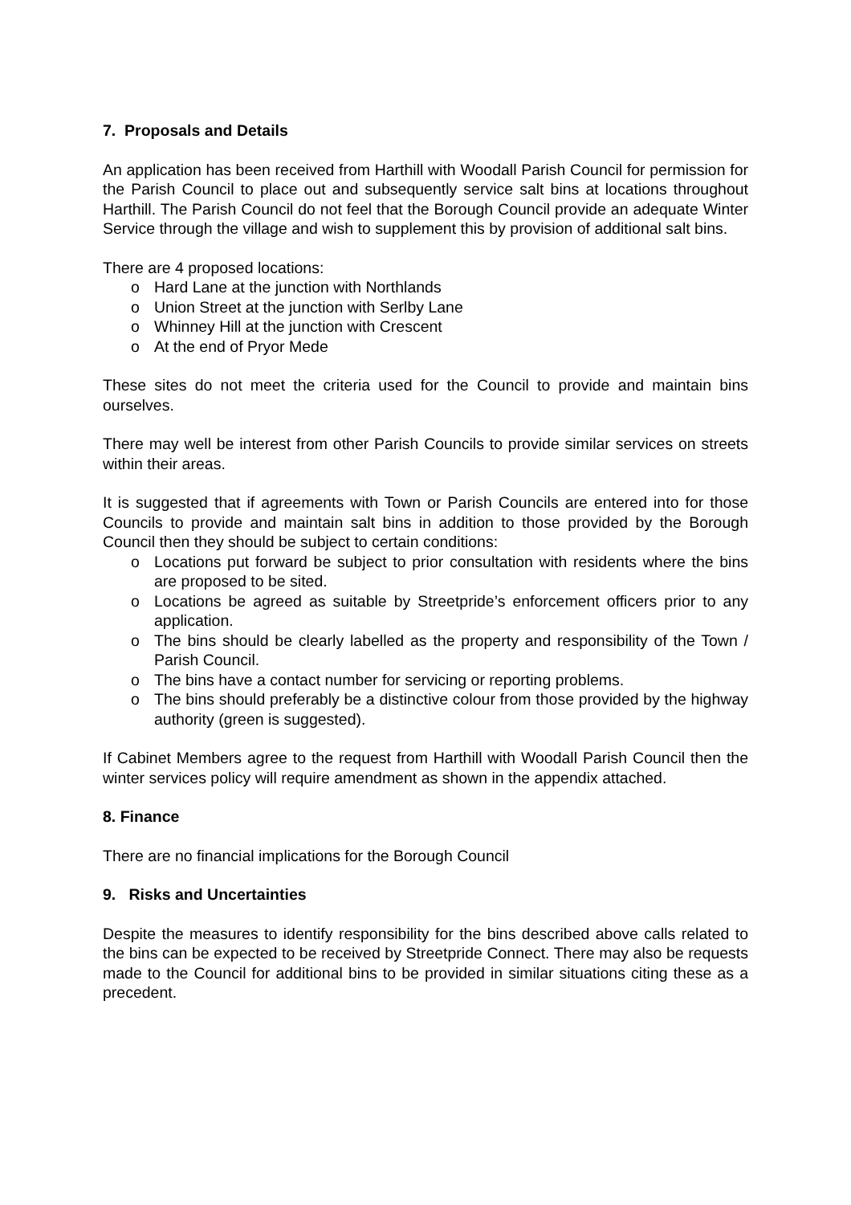7. Proposals and Details
An application has been received from Harthill with Woodall Parish Council for permission for the Parish Council to place out and subsequently service salt bins at locations throughout Harthill. The Parish Council do not feel that the Borough Council provide an adequate Winter Service through the village and wish to supplement this by provision of additional salt bins.
There are 4 proposed locations:
o Hard Lane at the junction with Northlands
o Union Street at the junction with Serlby Lane
o Whinney Hill at the junction with Crescent
o At the end of Pryor Mede
These sites do not meet the criteria used for the Council to provide and maintain bins ourselves.
There may well be interest from other Parish Councils to provide similar services on streets within their areas.
It is suggested that if agreements with Town or Parish Councils are entered into for those Councils to provide and maintain salt bins in addition to those provided by the Borough Council then they should be subject to certain conditions:
o Locations put forward be subject to prior consultation with residents where the bins are proposed to be sited.
o Locations be agreed as suitable by Streetpride’s enforcement officers prior to any application.
o The bins should be clearly labelled as the property and responsibility of the Town / Parish Council.
o The bins have a contact number for servicing or reporting problems.
o The bins should preferably be a distinctive colour from those provided by the highway authority (green is suggested).
If Cabinet Members agree to the request from Harthill with Woodall Parish Council then the winter services policy will require amendment as shown in the appendix attached.
8. Finance
There are no financial implications for the Borough Council
9. Risks and Uncertainties
Despite the measures to identify responsibility for the bins described above calls related to the bins can be expected to be received by Streetpride Connect. There may also be requests made to the Council for additional bins to be provided in similar situations citing these as a precedent.